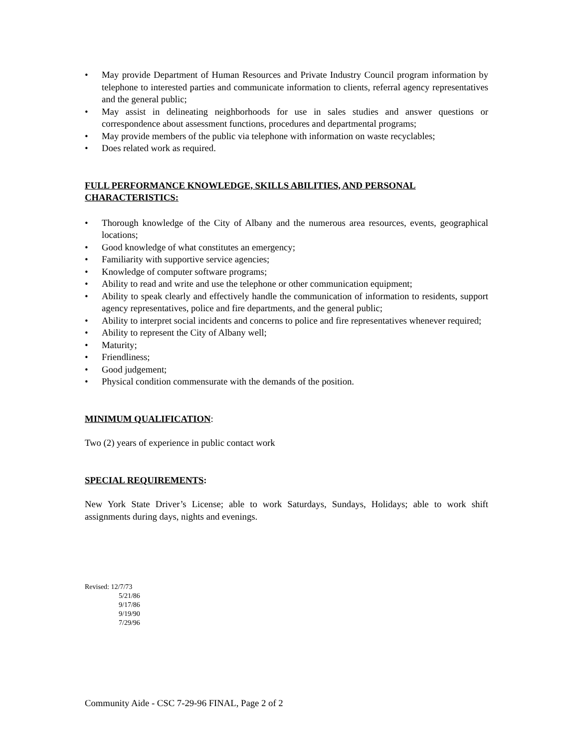• May provide Department of Human Resources and Private Industry Council program information by telephone to interested parties and communicate information to clients, referral agency representatives and the general public;
• May assist in delineating neighborhoods for use in sales studies and answer questions or correspondence about assessment functions, procedures and departmental programs;
• May provide members of the public via telephone with information on waste recyclables;
• Does related work as required.
FULL PERFORMANCE KNOWLEDGE, SKILLS ABILITIES, AND PERSONAL CHARACTERISTICS:
• Thorough knowledge of the City of Albany and the numerous area resources, events, geographical locations;
• Good knowledge of what constitutes an emergency;
• Familiarity with supportive service agencies;
• Knowledge of computer software programs;
• Ability to read and write and use the telephone or other communication equipment;
• Ability to speak clearly and effectively handle the communication of information to residents, support agency representatives, police and fire departments, and the general public;
• Ability to interpret social incidents and concerns to police and fire representatives whenever required;
• Ability to represent the City of Albany well;
• Maturity;
• Friendliness;
• Good judgement;
• Physical condition commensurate with the demands of the position.
MINIMUM QUALIFICATION:
Two (2) years of experience in public contact work
SPECIAL REQUIREMENTS:
New York State Driver’s License; able to work Saturdays, Sundays, Holidays; able to work shift assignments during days, nights and evenings.
Revised: 12/7/73
5/21/86
9/17/86
9/19/90
7/29/96
Community Aide - CSC 7-29-96 FINAL, Page 2 of 2